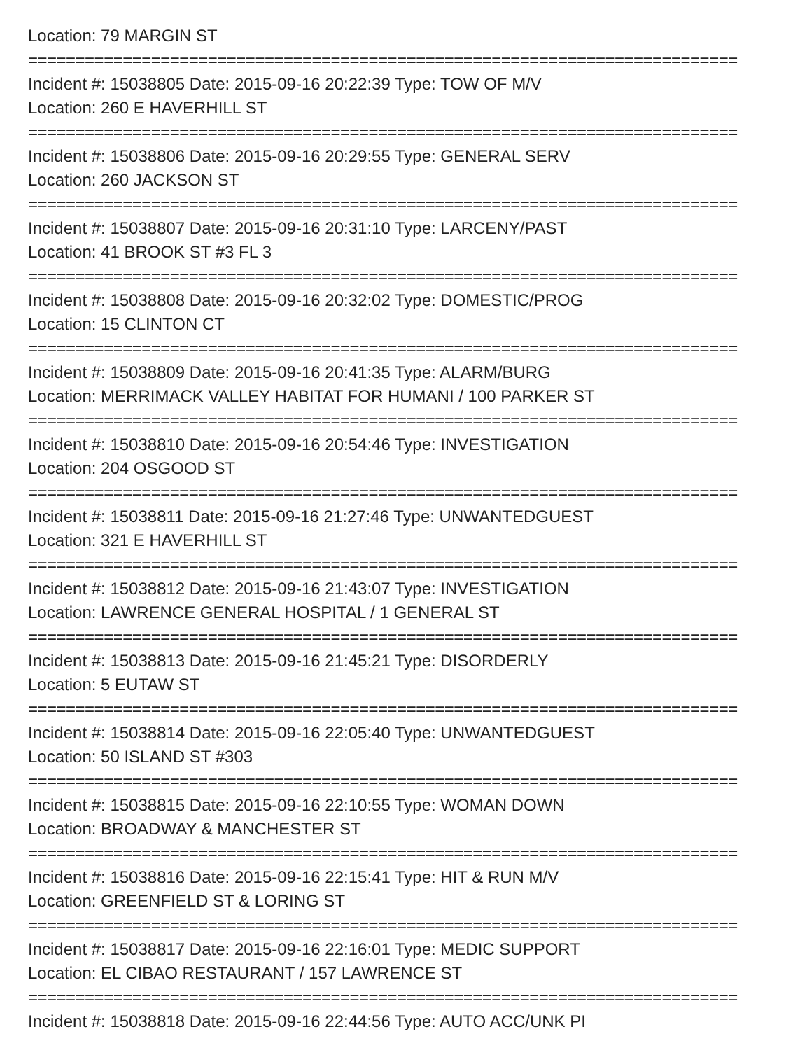Location: 79 MARGIN ST
===========================================================================
Incident #: 15038805 Date: 2015-09-16 20:22:39 Type: TOW OF M/V
Location: 260 E HAVERHILL ST
===========================================================================
Incident #: 15038806 Date: 2015-09-16 20:29:55 Type: GENERAL SERV
Location: 260 JACKSON ST
===========================================================================
Incident #: 15038807 Date: 2015-09-16 20:31:10 Type: LARCENY/PAST
Location: 41 BROOK ST #3 FL 3
===========================================================================
Incident #: 15038808 Date: 2015-09-16 20:32:02 Type: DOMESTIC/PROG
Location: 15 CLINTON CT
===========================================================================
Incident #: 15038809 Date: 2015-09-16 20:41:35 Type: ALARM/BURG
Location: MERRIMACK VALLEY HABITAT FOR HUMANI / 100 PARKER ST
===========================================================================
Incident #: 15038810 Date: 2015-09-16 20:54:46 Type: INVESTIGATION
Location: 204 OSGOOD ST
===========================================================================
Incident #: 15038811 Date: 2015-09-16 21:27:46 Type: UNWANTEDGUEST
Location: 321 E HAVERHILL ST
===========================================================================
Incident #: 15038812 Date: 2015-09-16 21:43:07 Type: INVESTIGATION
Location: LAWRENCE GENERAL HOSPITAL / 1 GENERAL ST
===========================================================================
Incident #: 15038813 Date: 2015-09-16 21:45:21 Type: DISORDERLY
Location: 5 EUTAW ST
===========================================================================
Incident #: 15038814 Date: 2015-09-16 22:05:40 Type: UNWANTEDGUEST
Location: 50 ISLAND ST #303
===========================================================================
Incident #: 15038815 Date: 2015-09-16 22:10:55 Type: WOMAN DOWN
Location: BROADWAY & MANCHESTER ST
===========================================================================
Incident #: 15038816 Date: 2015-09-16 22:15:41 Type: HIT & RUN M/V
Location: GREENFIELD ST & LORING ST
===========================================================================
Incident #: 15038817 Date: 2015-09-16 22:16:01 Type: MEDIC SUPPORT
Location: EL CIBAO RESTAURANT / 157 LAWRENCE ST
===========================================================================
Incident #: 15038818 Date: 2015-09-16 22:44:56 Type: AUTO ACC/UNK PI